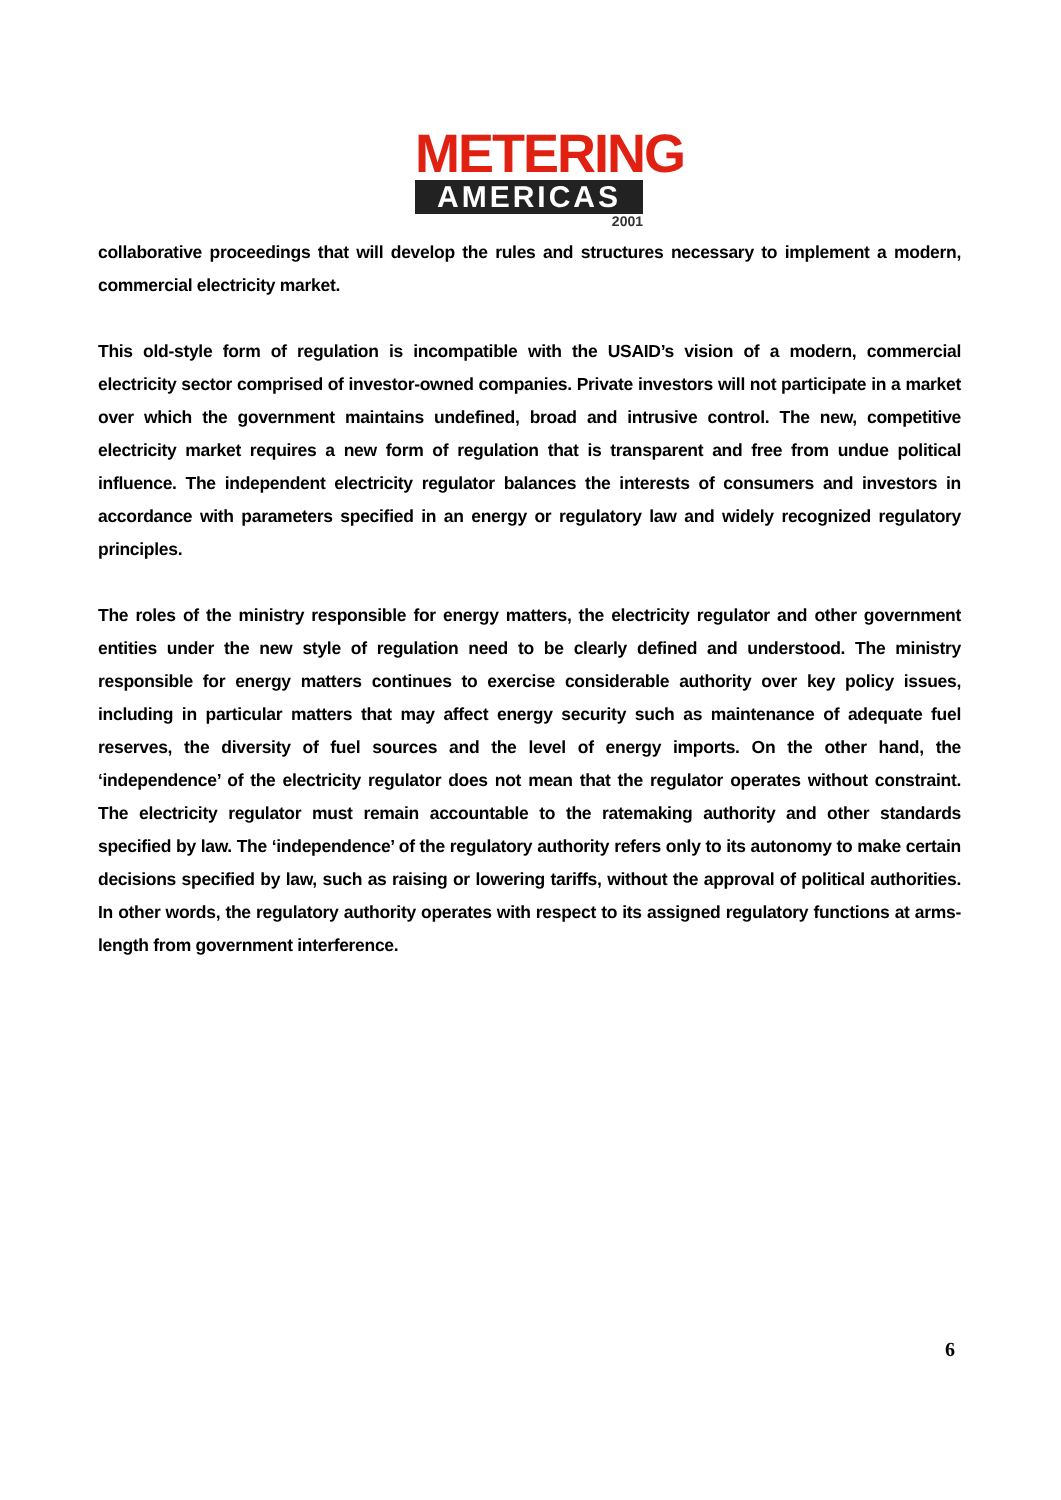METERING
AMERICAS
2001
collaborative proceedings that will develop the rules and structures necessary to implement a modern, commercial electricity market.
This old-style form of regulation is incompatible with the USAID’s vision of a modern, commercial electricity sector comprised of investor-owned companies. Private investors will not participate in a market over which the government maintains undefined, broad and intrusive control. The new, competitive electricity market requires a new form of regulation that is transparent and free from undue political influence. The independent electricity regulator balances the interests of consumers and investors in accordance with parameters specified in an energy or regulatory law and widely recognized regulatory principles.
The roles of the ministry responsible for energy matters, the electricity regulator and other government entities under the new style of regulation need to be clearly defined and understood. The ministry responsible for energy matters continues to exercise considerable authority over key policy issues, including in particular matters that may affect energy security such as maintenance of adequate fuel reserves, the diversity of fuel sources and the level of energy imports. On the other hand, the ‘independence’ of the electricity regulator does not mean that the regulator operates without constraint. The electricity regulator must remain accountable to the ratemaking authority and other standards specified by law. The ‘independence’ of the regulatory authority refers only to its autonomy to make certain decisions specified by law, such as raising or lowering tariffs, without the approval of political authorities. In other words, the regulatory authority operates with respect to its assigned regulatory functions at arms-length from government interference.
6